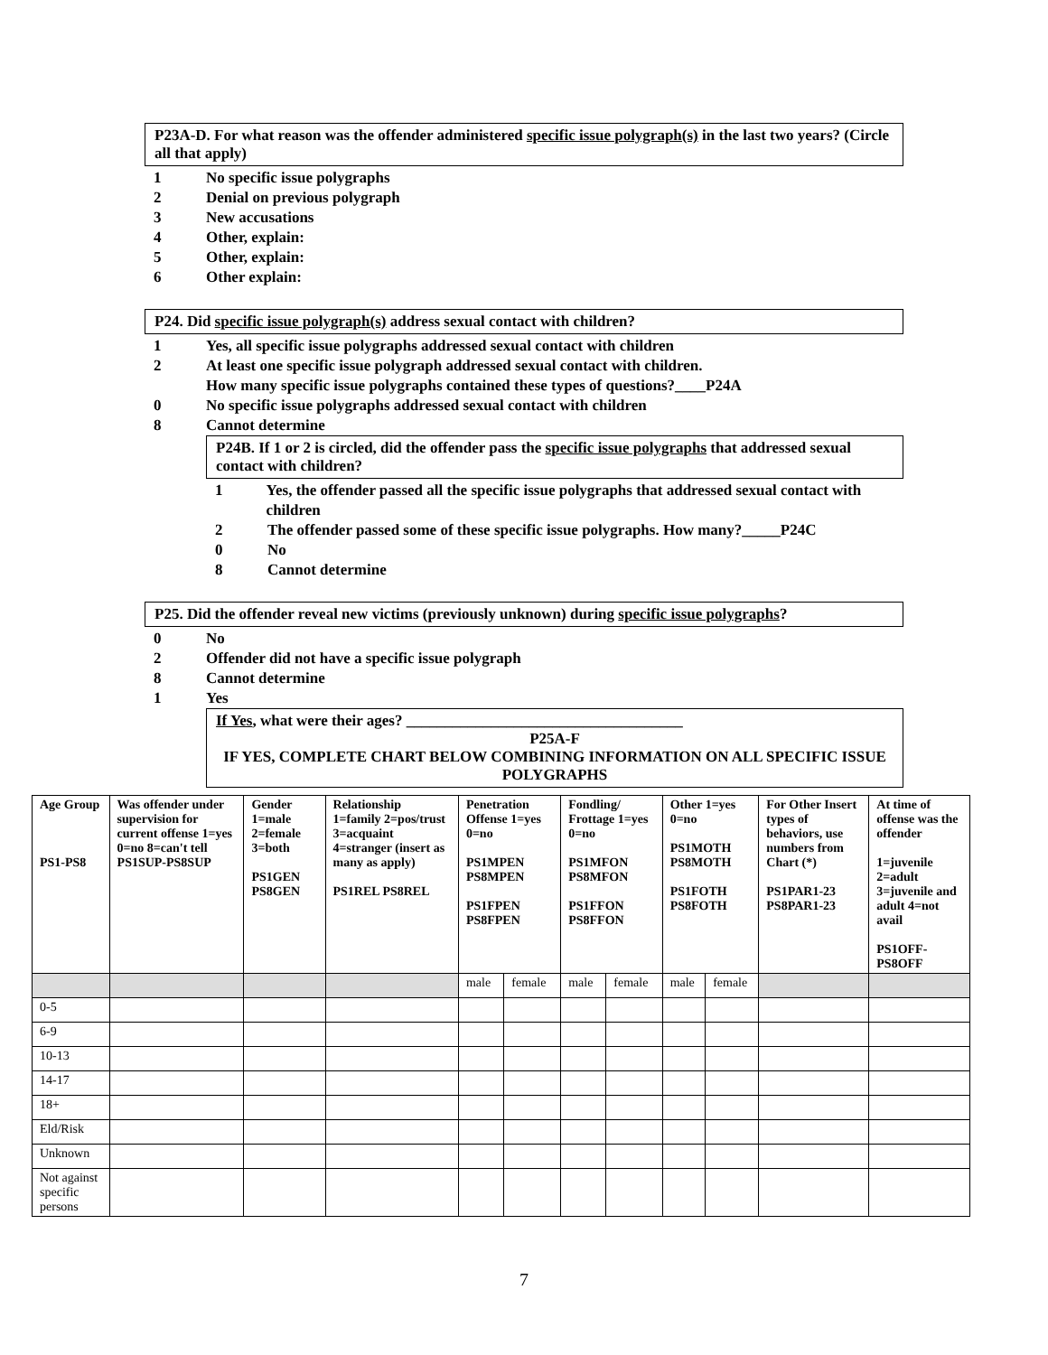P23A-D. For what reason was the offender administered specific issue polygraph(s) in the last two years? (Circle all that apply)
1 No specific issue polygraphs
2 Denial on previous polygraph
3 New accusations
4 Other, explain:
5 Other, explain:
6 Other explain:
P24. Did specific issue polygraph(s) address sexual contact with children?
1 Yes, all specific issue polygraphs addressed sexual contact with children
2 At least one specific issue polygraph addressed sexual contact with children.
How many specific issue polygraphs contained these types of questions?____P24A
0 No specific issue polygraphs addressed sexual contact with children
8 Cannot determine
P24B. If 1 or 2 is circled, did the offender pass the specific issue polygraphs that addressed sexual contact with children?
1 Yes, the offender passed all the specific issue polygraphs that addressed sexual contact with children
2 The offender passed some of these specific issue polygraphs. How many?_____P24C
0 No
8 Cannot determine
P25. Did the offender reveal new victims (previously unknown) during specific issue polygraphs?
0 No
2 Offender did not have a specific issue polygraph
8 Cannot determine
1 Yes
If Yes, what were their ages? ____________________________________
P25A-F
IF YES, COMPLETE CHART BELOW COMBINING INFORMATION ON ALL SPECIFIC ISSUE POLYGRAPHS
| Age Group PS1-PS8 | Was offender under supervision for current offense 1=yes 0=no 8=can't tell PS1SUP-PS8SUP | Gender 1=male 2=female 3=both PS1GEN PS8GEN | Relationship 1=family 2=pos/trust 3=acquaint 4=stranger (insert as many as apply) PS1REL PS8REL | Penetration Offense 1=yes 0=no PS1MPEN PS8MPEN PS1FPEN PS8FPEN | | Fondling/ Frottage 1=yes 0=no PS1MFON PS8MFON PS1FFON PS8FFON | | Other 1=yes 0=no PS1MOTH PS8MOTH PS1FOTH PS8FOTH | | For Other Insert types of behaviors, use numbers from Chart (*) PS1PAR1-23 PS8PAR1-23 | At time of offense was the offender 1=juvenile 2=adult 3=juvenile and adult 4=not avail PS1OFF-PS8OFF |
| --- | --- | --- | --- | --- | --- | --- | --- | --- | --- | --- | --- |
| | | | | male | female | male | female | male | female | | |
| 0-5 | | | | | | | | | | | |
| 6-9 | | | | | | | | | | | |
| 10-13 | | | | | | | | | | | |
| 14-17 | | | | | | | | | | | |
| 18+ | | | | | | | | | | | |
| Eld/Risk | | | | | | | | | | | |
| Unknown | | | | | | | | | | | |
| Not against specific persons | | | | | | | | | | | |
7